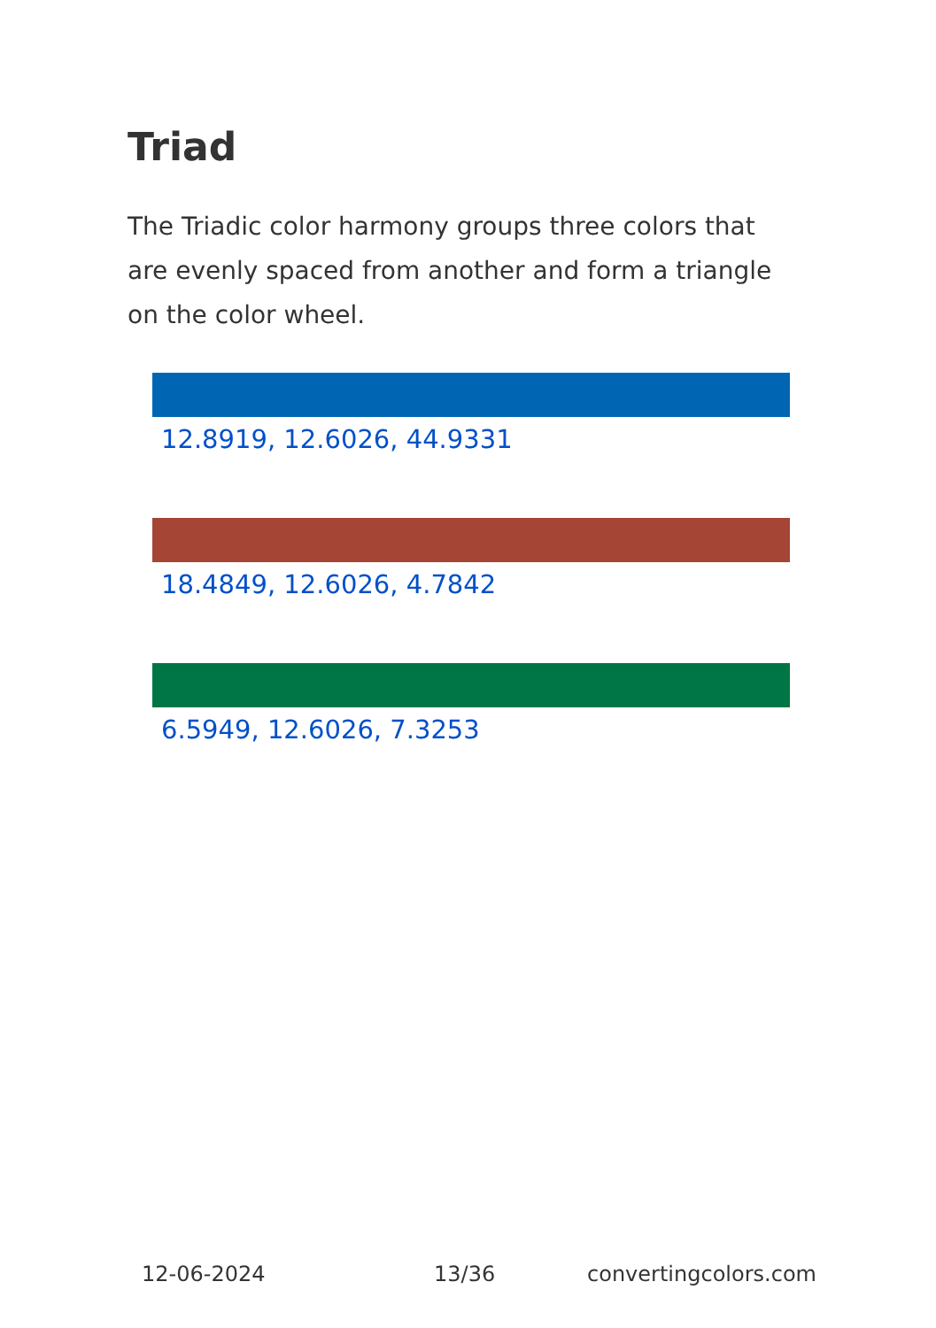Triad
The Triadic color harmony groups three colors that are evenly spaced from another and form a triangle on the color wheel.
12.8919, 12.6026, 44.9331
18.4849, 12.6026, 4.7842
6.5949, 12.6026, 7.3253
12-06-2024 13/36 convertingcolors.com